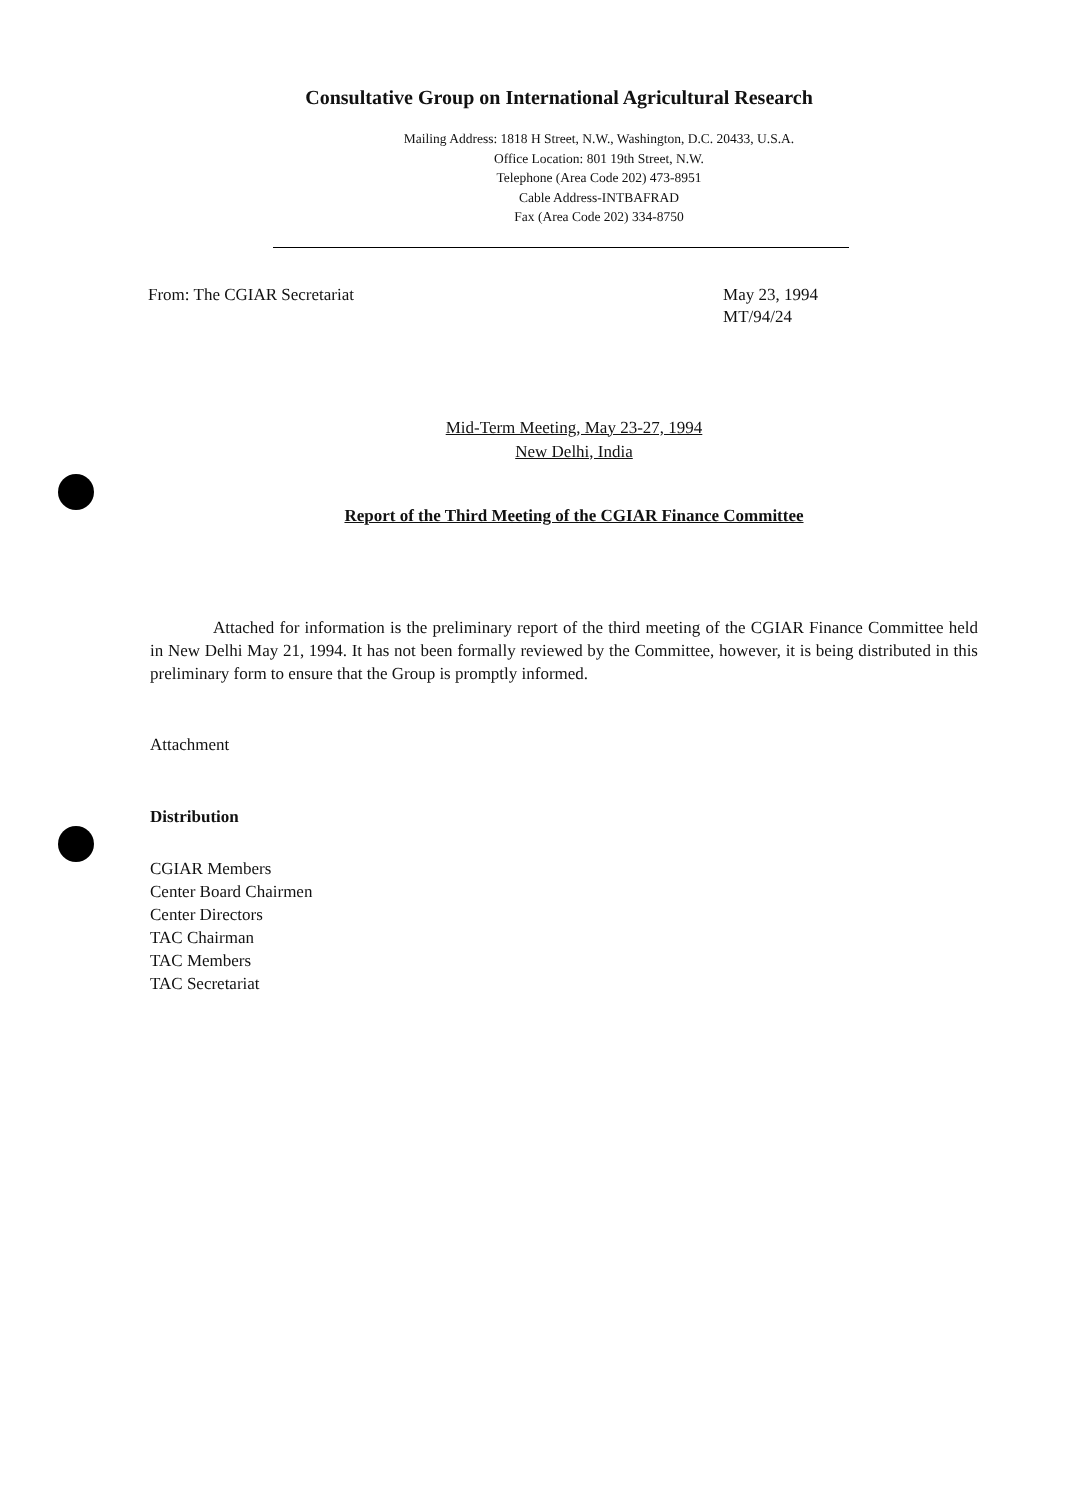Consultative Group on International Agricultural Research
Mailing Address: 1818 H Street, N.W., Washington, D.C. 20433, U.S.A.
Office Location: 801 19th Street, N.W.
Telephone (Area Code 202) 473-8951
Cable Address-INTBAFRAD
Fax (Area Code 202) 334-8750
From: The CGIAR Secretariat May 23, 1994
MT/94/24
Mid-Term Meeting, May 23-27, 1994
New Delhi, India
Report of the Third Meeting of the CGIAR Finance Committee
Attached for information is the preliminary report of the third meeting of the CGIAR Finance Committee held in New Delhi May 21, 1994. It has not been formally reviewed by the Committee, however, it is being distributed in this preliminary form to ensure that the Group is promptly informed.
Attachment
Distribution
CGIAR Members
Center Board Chairmen
Center Directors
TAC Chairman
TAC Members
TAC Secretariat